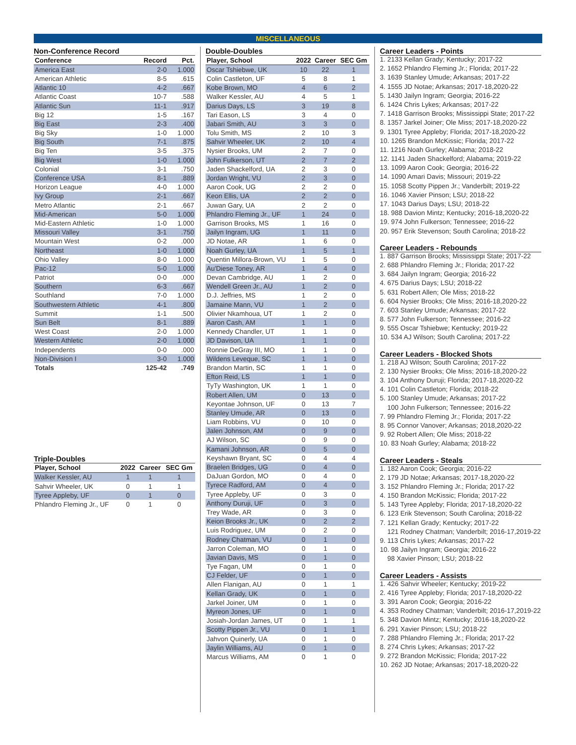MISCELLANEOUS
Non-Conference Record
| Conference | Record | Pct. |
| --- | --- | --- |
| America East | 2-0 | 1.000 |
| American Athletic | 8-5 | .615 |
| Atlantic 10 | 4-2 | .667 |
| Atlantic Coast | 10-7 | .588 |
| Atlantic Sun | 11-1 | .917 |
| Big 12 | 1-5 | .167 |
| Big East | 2-3 | .400 |
| Big Sky | 1-0 | 1.000 |
| Big South | 7-1 | .875 |
| Big Ten | 3-5 | .375 |
| Big West | 1-0 | 1.000 |
| Colonial | 3-1 | .750 |
| Conference USA | 8-1 | .889 |
| Horizon League | 4-0 | 1.000 |
| Ivy Group | 2-1 | .667 |
| Metro Atlantic | 2-1 | .667 |
| Mid-American | 5-0 | 1.000 |
| Mid-Eastern Athletic | 1-0 | 1.000 |
| Missouri Valley | 3-1 | .750 |
| Mountain West | 0-2 | .000 |
| Northeast | 1-0 | 1.000 |
| Ohio Valley | 8-0 | 1.000 |
| Pac-12 | 5-0 | 1.000 |
| Patriot | 0-0 | .000 |
| Southern | 6-3 | .667 |
| Southland | 7-0 | 1.000 |
| Southwestern Athletic | 4-1 | .800 |
| Summit | 1-1 | .500 |
| Sun Belt | 8-1 | .889 |
| West Coast | 2-0 | 1.000 |
| Western Athletic | 2-0 | 1.000 |
| Independents | 0-0 | .000 |
| Non-Division I | 3-0 | 1.000 |
| Totals | 125-42 | .749 |
Triple-Doubles
| Player, School | 2022 | Career | SEC Gm |
| --- | --- | --- | --- |
| Walker Kessler, AU | 1 | 1 | 1 |
| Sahvir Wheeler, UK | 0 | 1 | 1 |
| Tyree Appleby, UF | 0 | 1 | 0 |
| Phlandro Fleming Jr., UF | 0 | 1 | 0 |
Double-Doubles
| Player, School | 2022 | Career | SEC Gm |
| --- | --- | --- | --- |
| Oscar Tshiebwe, UK | 10 | 22 | 1 |
| Colin Castleton, UF | 5 | 8 | 1 |
| Kobe Brown, MO | 4 | 6 | 2 |
| Walker Kessler, AU | 4 | 5 | 1 |
| Darius Days, LS | 3 | 19 | 8 |
| Tari Eason, LS | 3 | 4 | 0 |
| Jabari Smith, AU | 3 | 3 | 0 |
| Tolu Smith, MS | 2 | 10 | 3 |
| Sahvir Wheeler, UK | 2 | 10 | 4 |
| Nysier Brooks, UM | 2 | 7 | 0 |
| John Fulkerson, UT | 2 | 7 | 2 |
| Jaden Shackelford, UA | 2 | 3 | 0 |
| Jordan Wright, VU | 2 | 3 | 0 |
| Aaron Cook, UG | 2 | 2 | 0 |
| Keon Ellis, UA | 2 | 2 | 0 |
| Juwan Gary, UA | 2 | 2 | 0 |
| Phlandro Fleming Jr., UF | 1 | 24 | 0 |
| Garrison Brooks, MS | 1 | 16 | 0 |
| Jailyn Ingram, UG | 1 | 11 | 0 |
| JD Notae, AR | 1 | 6 | 0 |
| Noah Gurley, UA | 1 | 5 | 1 |
| Quentin Millora-Brown, VU | 1 | 5 | 0 |
| Au'Diese Toney, AR | 1 | 4 | 0 |
| Devan Cambridge, AU | 1 | 2 | 0 |
| Wendell Green Jr., AU | 1 | 2 | 0 |
| D.J. Jeffries, MS | 1 | 2 | 0 |
| Jamaine Mann, VU | 1 | 2 | 0 |
| Olivier Nkamhoua, UT | 1 | 2 | 0 |
| Aaron Cash, AM | 1 | 1 | 0 |
| Kennedy Chandler, UT | 1 | 1 | 0 |
| JD Davison, UA | 1 | 1 | 0 |
| Ronnie DeGray III, MO | 1 | 1 | 0 |
| Wildens Leveque, SC | 1 | 1 | 0 |
| Brandon Martin, SC | 1 | 1 | 0 |
| Efton Reid, LS | 1 | 1 | 0 |
| TyTy Washington, UK | 1 | 1 | 0 |
| Robert Allen, UM | 0 | 13 | 0 |
| Keyontae Johnson, UF | 0 | 13 | 7 |
| Stanley Umude, AR | 0 | 13 | 0 |
| Liam Robbins, VU | 0 | 10 | 0 |
| Jalen Johnson, AM | 0 | 9 | 0 |
| AJ Wilson, SC | 0 | 9 | 0 |
| Kamani Johnson, AR | 0 | 5 | 0 |
| Keyshawn Bryant, SC | 0 | 4 | 4 |
| Braelen Bridges, UG | 0 | 4 | 0 |
| DaJuan Gordon, MO | 0 | 4 | 0 |
| Tyrece Radford, AM | 0 | 4 | 0 |
| Tyree Appleby, UF | 0 | 3 | 0 |
| Anthony Duruji, UF | 0 | 3 | 0 |
| Trey Wade, AR | 0 | 3 | 0 |
| Keion Brooks Jr., UK | 0 | 2 | 2 |
| Luis Rodriguez, UM | 0 | 2 | 0 |
| Rodney Chatman, VU | 0 | 1 | 0 |
| Jarron Coleman, MO | 0 | 1 | 0 |
| Javian Davis, MS | 0 | 1 | 0 |
| Tye Fagan, UM | 0 | 1 | 0 |
| CJ Felder, UF | 0 | 1 | 0 |
| Allen Flanigan, AU | 0 | 1 | 1 |
| Kellan Grady, UK | 0 | 1 | 0 |
| Jarkel Joiner, UM | 0 | 1 | 0 |
| Myreon Jones, UF | 0 | 1 | 0 |
| Josiah-Jordan James, UT | 0 | 1 | 1 |
| Scotty Pippen Jr., VU | 0 | 1 | 1 |
| Jahvon Quinerly, UA | 0 | 1 | 0 |
| Jaylin Williams, AU | 0 | 1 | 0 |
| Marcus Williams, AM | 0 | 1 | 0 |
Career Leaders - Points
1. 2133 Kellan Grady; Kentucky; 2017-22
2. 1652 Phlandro Fleming Jr.; Florida; 2017-22
3. 1639 Stanley Umude; Arkansas; 2017-22
4. 1555 JD Notae; Arkansas; 2017-18,2020-22
5. 1430 Jailyn Ingram; Georgia; 2016-22
6. 1424 Chris Lykes; Arkansas; 2017-22
7. 1418 Garrison Brooks; Mississippi State; 2017-22
8. 1357 Jarkel Joiner; Ole Miss; 2017-18,2020-22
9. 1301 Tyree Appleby; Florida; 2017-18,2020-22
10. 1265 Brandon McKissic; Florida; 2017-22
11. 1216 Noah Gurley; Alabama; 2018-22
12. 1141 Jaden Shackelford; Alabama; 2019-22
13. 1099 Aaron Cook; Georgia; 2016-22
14. 1090 Amari Davis; Missouri; 2019-22
15. 1058 Scotty Pippen Jr.; Vanderbilt; 2019-22
16. 1046 Xavier Pinson; LSU; 2018-22
17. 1043 Darius Days; LSU; 2018-22
18. 988 Davion Mintz; Kentucky; 2016-18,2020-22
19. 974 John Fulkerson; Tennessee; 2016-22
20. 957 Erik Stevenson; South Carolina; 2018-22
Career Leaders - Rebounds
1. 887 Garrison Brooks; Mississippi State; 2017-22
2. 688 Phlandro Fleming Jr.; Florida; 2017-22
3. 684 Jailyn Ingram; Georgia; 2016-22
4. 675 Darius Days; LSU; 2018-22
5. 631 Robert Allen; Ole Miss; 2018-22
6. 604 Nysier Brooks; Ole Miss; 2016-18,2020-22
7. 603 Stanley Umude; Arkansas; 2017-22
8. 577 John Fulkerson; Tennessee; 2016-22
9. 555 Oscar Tshiebwe; Kentucky; 2019-22
10. 534 AJ Wilson; South Carolina; 2017-22
Career Leaders - Blocked Shots
1. 218 AJ Wilson; South Carolina; 2017-22
2. 130 Nysier Brooks; Ole Miss; 2016-18,2020-22
3. 104 Anthony Duruji; Florida; 2017-18,2020-22
4. 101 Colin Castleton; Florida; 2018-22
5. 100 Stanley Umude; Arkansas; 2017-22
100 John Fulkerson; Tennessee; 2016-22
7. 99 Phlandro Fleming Jr.; Florida; 2017-22
8. 95 Connor Vanover; Arkansas; 2018,2020-22
9. 92 Robert Allen; Ole Miss; 2018-22
10. 83 Noah Gurley; Alabama; 2018-22
Career Leaders - Steals
1. 182 Aaron Cook; Georgia; 2016-22
2. 179 JD Notae; Arkansas; 2017-18,2020-22
3. 152 Phlandro Fleming Jr.; Florida; 2017-22
4. 150 Brandon McKissic; Florida; 2017-22
5. 143 Tyree Appleby; Florida; 2017-18,2020-22
6. 123 Erik Stevenson; South Carolina; 2018-22
7. 121 Kellan Grady; Kentucky; 2017-22
121 Rodney Chatman; Vanderbilt; 2016-17,2019-22
9. 113 Chris Lykes; Arkansas; 2017-22
10. 98 Jailyn Ingram; Georgia; 2016-22
98 Xavier Pinson; LSU; 2018-22
Career Leaders - Assists
1. 426 Sahvir Wheeler; Kentucky; 2019-22
2. 416 Tyree Appleby; Florida; 2017-18,2020-22
3. 391 Aaron Cook; Georgia; 2016-22
4. 353 Rodney Chatman; Vanderbilt; 2016-17,2019-22
5. 348 Davion Mintz; Kentucky; 2016-18,2020-22
6. 291 Xavier Pinson; LSU; 2018-22
7. 288 Phlandro Fleming Jr.; Florida; 2017-22
8. 274 Chris Lykes; Arkansas; 2017-22
9. 272 Brandon McKissic; Florida; 2017-22
10. 262 JD Notae; Arkansas; 2017-18,2020-22